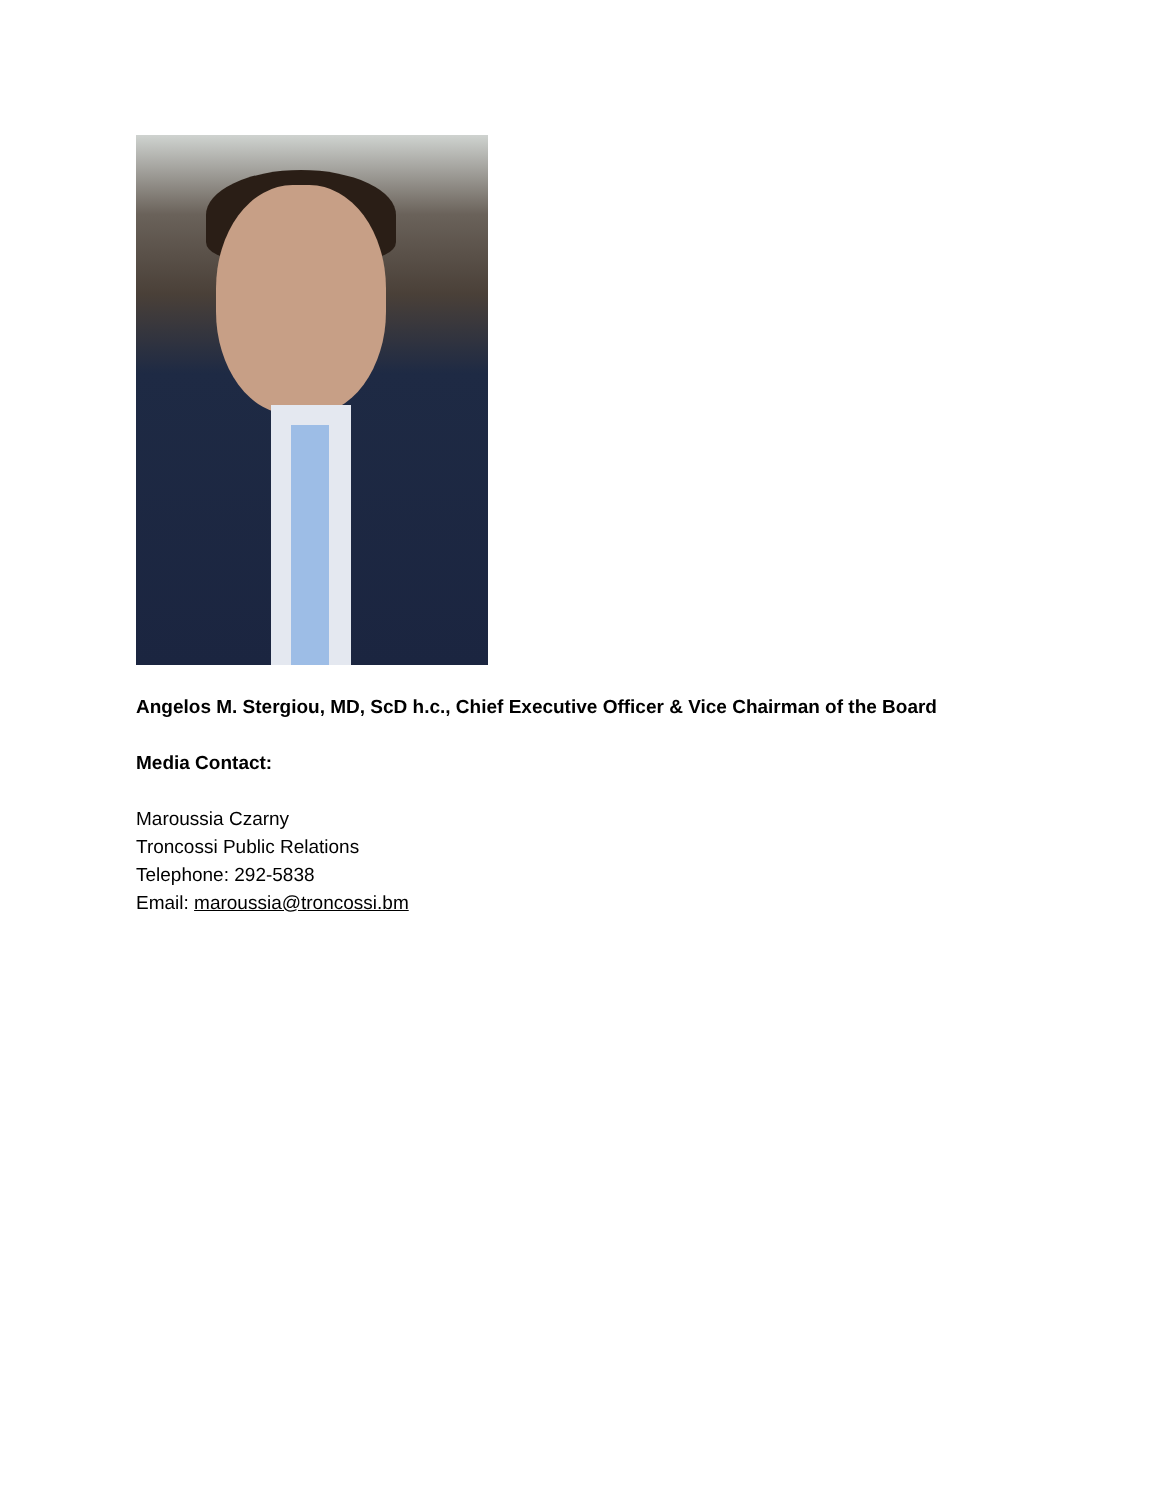Angelos M. Stergiou, MD, ScD h.c., Chief Executive Officer & Vice Chairman of the Board
Media Contact:
Maroussia Czarny
Troncossi Public Relations
Telephone: 292-5838
Email: maroussia@troncossi.bm